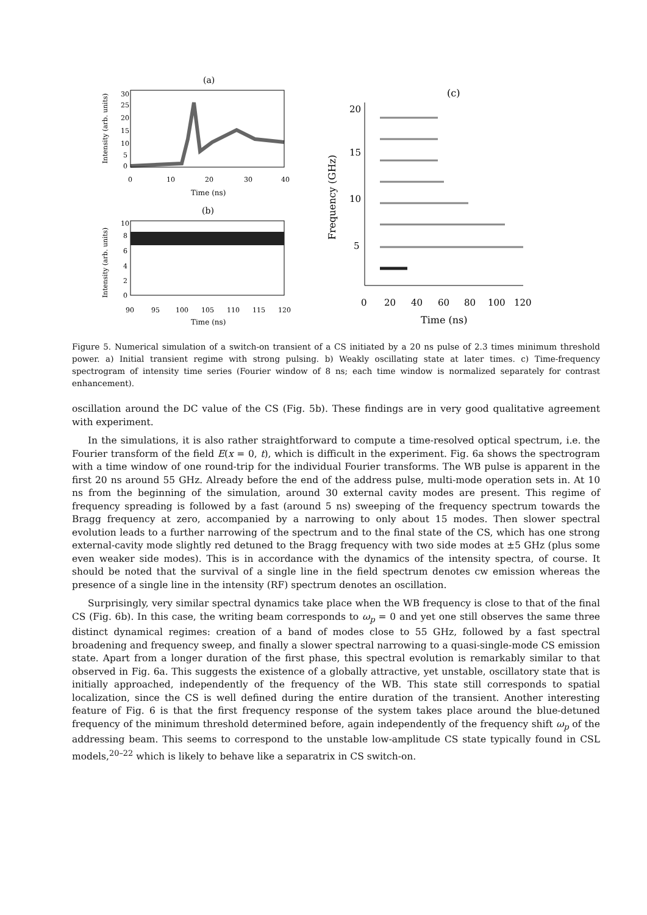(a)
Intensity (arb. units)
30
25
20
15
10
5
0
0
10
20
30
40
Time (ns)
(b)
Intensity (arb. units)
10
8
6
4
2
0
90
95
100
105
110
115
120
Time (ns)
(c)
Frequency (GHz)
20
15
10
5
0
20
40
60
80
100
120
Time (ns)
Figure 5. Numerical simulation of a switch-on transient of a CS initiated by a 20 ns pulse of 2.3 times minimum threshold power. a) Initial transient regime with strong pulsing. b) Weakly oscillating state at later times. c) Time-frequency spectrogram of intensity time series (Fourier window of 8 ns; each time window is normalized separately for contrast enhancement).
oscillation around the DC value of the CS (Fig. 5b). These findings are in very good qualitative agreement with experiment.
In the simulations, it is also rather straightforward to compute a time-resolved optical spectrum, i.e. the Fourier transform of the field E(x = 0, t), which is difficult in the experiment. Fig. 6a shows the spectrogram with a time window of one round-trip for the individual Fourier transforms. The WB pulse is apparent in the first 20 ns around 55 GHz. Already before the end of the address pulse, multi-mode operation sets in. At 10 ns from the beginning of the simulation, around 30 external cavity modes are present. This regime of frequency spreading is followed by a fast (around 5 ns) sweeping of the frequency spectrum towards the Bragg frequency at zero, accompanied by a narrowing to only about 15 modes. Then slower spectral evolution leads to a further narrowing of the spectrum and to the final state of the CS, which has one strong external-cavity mode slightly red detuned to the Bragg frequency with two side modes at ±5 GHz (plus some even weaker side modes). This is in accordance with the dynamics of the intensity spectra, of course. It should be noted that the survival of a single line in the field spectrum denotes cw emission whereas the presence of a single line in the intensity (RF) spectrum denotes an oscillation.
Surprisingly, very similar spectral dynamics take place when the WB frequency is close to that of the final CS (Fig. 6b). In this case, the writing beam corresponds to ω<sub>p</sub> = 0 and yet one still observes the same three distinct dynamical regimes: creation of a band of modes close to 55 GHz, followed by a fast spectral broadening and frequency sweep, and finally a slower spectral narrowing to a quasi-single-mode CS emission state. Apart from a longer duration of the first phase, this spectral evolution is remarkably similar to that observed in Fig. 6a. This suggests the existence of a globally attractive, yet unstable, oscillatory state that is initially approached, independently of the frequency of the WB. This state still corresponds to spatial localization, since the CS is well defined during the entire duration of the transient. Another interesting feature of Fig. 6 is that the first frequency response of the system takes place around the blue-detuned frequency of the minimum threshold determined before, again independently of the frequency shift ω<sub>p</sub> of the addressing beam. This seems to correspond to the unstable low-amplitude CS state typically found in CSL models,<sup>20–22</sup> which is likely to behave like a separatrix in CS switch-on.